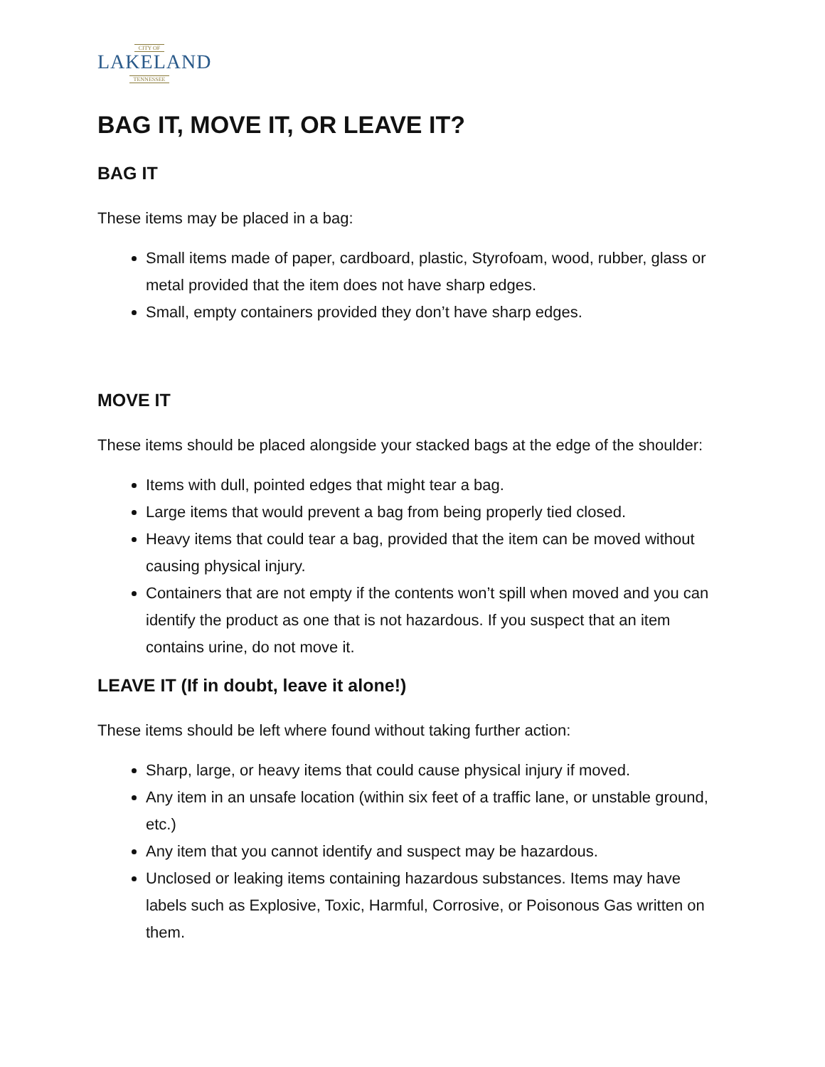CITY OF
LAKELAND
TENNESSEE
BAG IT, MOVE IT, OR LEAVE IT?
BAG IT
These items may be placed in a bag:
Small items made of paper, cardboard, plastic, Styrofoam, wood, rubber, glass or metal provided that the item does not have sharp edges.
Small, empty containers provided they don’t have sharp edges.
MOVE IT
These items should be placed alongside your stacked bags at the edge of the shoulder:
Items with dull, pointed edges that might tear a bag.
Large items that would prevent a bag from being properly tied closed.
Heavy items that could tear a bag, provided that the item can be moved without causing physical injury.
Containers that are not empty if the contents won’t spill when moved and you can identify the product as one that is not hazardous. If you suspect that an item contains urine, do not move it.
LEAVE IT (If in doubt, leave it alone!)
These items should be left where found without taking further action:
Sharp, large, or heavy items that could cause physical injury if moved.
Any item in an unsafe location (within six feet of a traffic lane, or unstable ground, etc.)
Any item that you cannot identify and suspect may be hazardous.
Unclosed or leaking items containing hazardous substances. Items may have labels such as Explosive, Toxic, Harmful, Corrosive, or Poisonous Gas written on them.